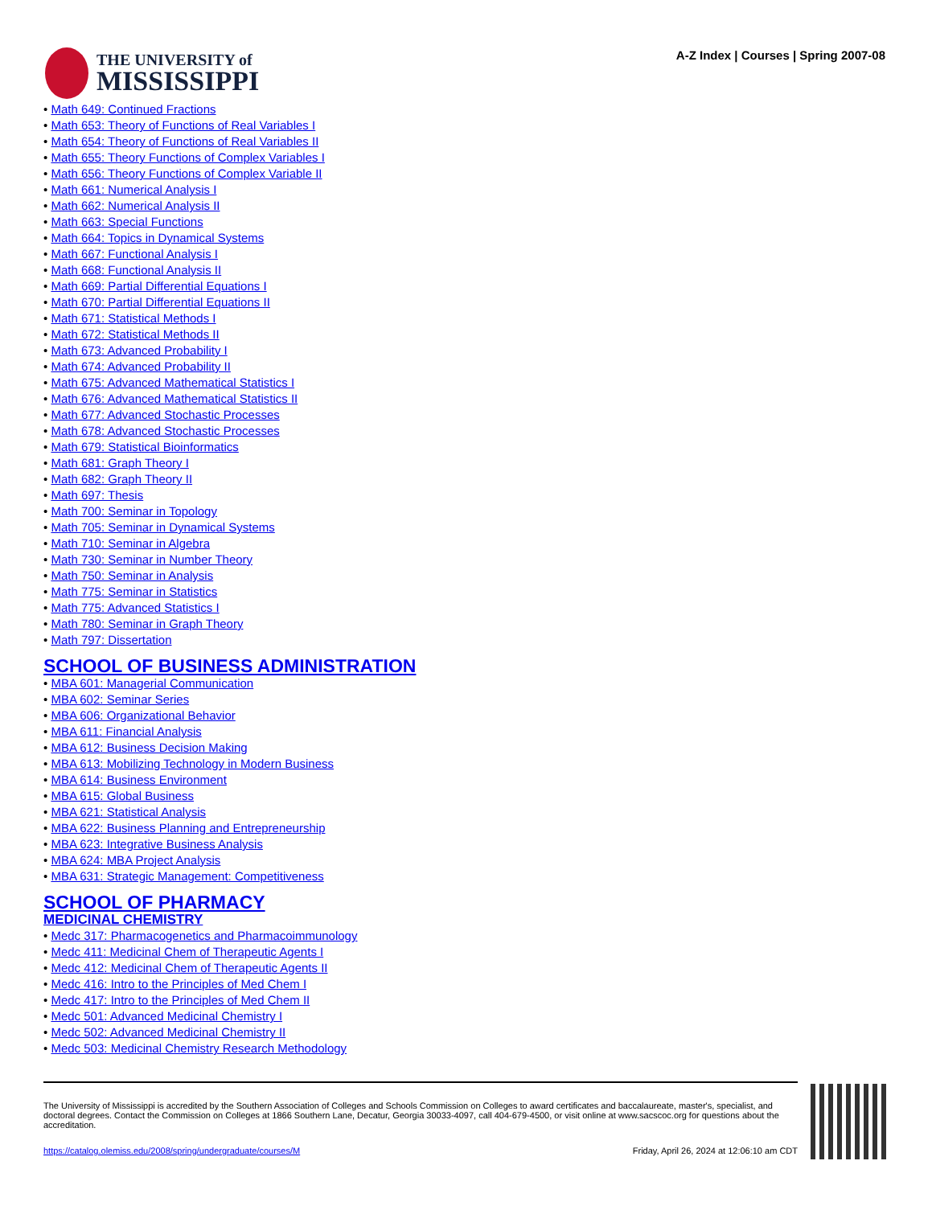THE UNIVERSITY of
MISSISSIPPI
A-Z Index | Courses | Spring 2007-08
Math 649: Continued Fractions
Math 653: Theory of Functions of Real Variables I
Math 654: Theory of Functions of Real Variables II
Math 655: Theory Functions of Complex Variables I
Math 656: Theory Functions of Complex Variable II
Math 661: Numerical Analysis I
Math 662: Numerical Analysis II
Math 663: Special Functions
Math 664: Topics in Dynamical Systems
Math 667: Functional Analysis I
Math 668: Functional Analysis II
Math 669: Partial Differential Equations I
Math 670: Partial Differential Equations II
Math 671: Statistical Methods I
Math 672: Statistical Methods II
Math 673: Advanced Probability I
Math 674: Advanced Probability II
Math 675: Advanced Mathematical Statistics I
Math 676: Advanced Mathematical Statistics II
Math 677: Advanced Stochastic Processes
Math 678: Advanced Stochastic Processes
Math 679: Statistical Bioinformatics
Math 681: Graph Theory I
Math 682: Graph Theory II
Math 697: Thesis
Math 700: Seminar in Topology
Math 705: Seminar in Dynamical Systems
Math 710: Seminar in Algebra
Math 730: Seminar in Number Theory
Math 750: Seminar in Analysis
Math 775: Seminar in Statistics
Math 775: Advanced Statistics I
Math 780: Seminar in Graph Theory
Math 797: Dissertation
SCHOOL OF BUSINESS ADMINISTRATION
MBA 601: Managerial Communication
MBA 602: Seminar Series
MBA 606: Organizational Behavior
MBA 611: Financial Analysis
MBA 612: Business Decision Making
MBA 613: Mobilizing Technology in Modern Business
MBA 614: Business Environment
MBA 615: Global Business
MBA 621: Statistical Analysis
MBA 622: Business Planning and Entrepreneurship
MBA 623: Integrative Business Analysis
MBA 624: MBA Project Analysis
MBA 631: Strategic Management: Competitiveness
SCHOOL OF PHARMACY
MEDICINAL CHEMISTRY
Medc 317: Pharmacogenetics and Pharmacoimmunology
Medc 411: Medicinal Chem of Therapeutic Agents I
Medc 412: Medicinal Chem of Therapeutic Agents II
Medc 416: Intro to the Principles of Med Chem I
Medc 417: Intro to the Principles of Med Chem II
Medc 501: Advanced Medicinal Chemistry I
Medc 502: Advanced Medicinal Chemistry II
Medc 503: Medicinal Chemistry Research Methodology
The University of Mississippi is accredited by the Southern Association of Colleges and Schools Commission on Colleges to award certificates and baccalaureate, master's, specialist, and doctoral degrees. Contact the Commission on Colleges at 1866 Southern Lane, Decatur, Georgia 30033-4097, call 404-679-4500, or visit online at www.sacscoc.org for questions about the accreditation.
https://catalog.olemiss.edu/2008/spring/undergraduate/courses/M Friday, April 26, 2024 at 12:06:10 am CDT